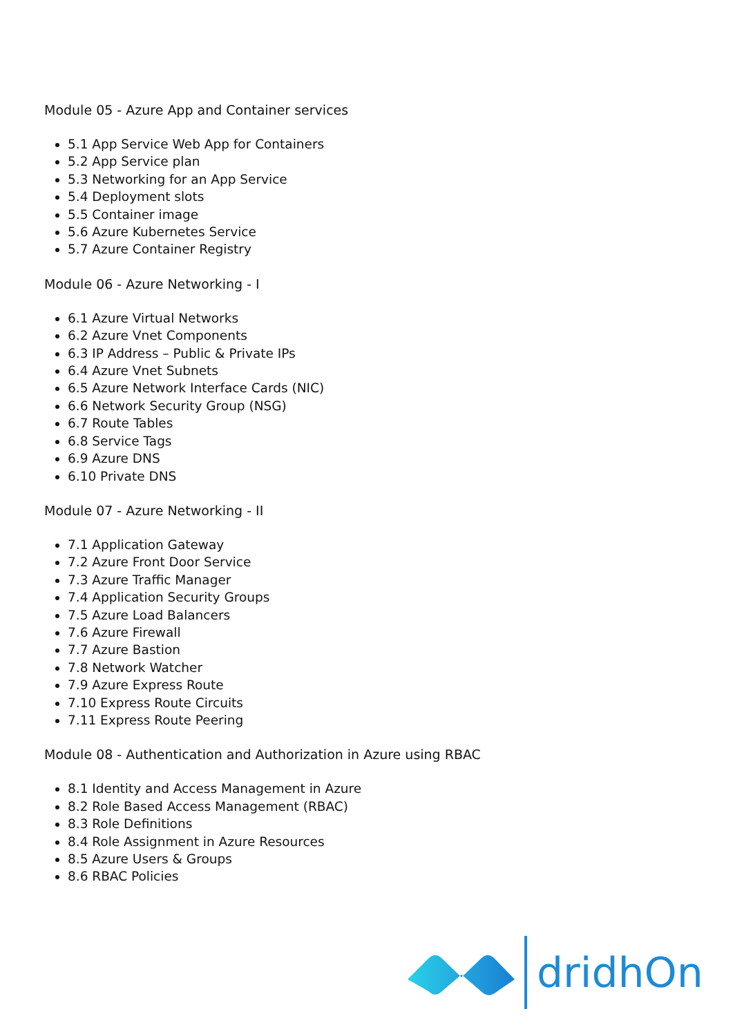Module 05 - Azure App and Container services
5.1 App Service Web App for Containers
5.2 App Service plan
5.3 Networking for an App Service
5.4 Deployment slots
5.5 Container image
5.6 Azure Kubernetes Service
5.7 Azure Container Registry
Module 06 - Azure Networking - I
6.1 Azure Virtual Networks
6.2 Azure Vnet Components
6.3 IP Address – Public & Private IPs
6.4 Azure Vnet Subnets
6.5 Azure Network Interface Cards (NIC)
6.6 Network Security Group (NSG)
6.7 Route Tables
6.8 Service Tags
6.9 Azure DNS
6.10 Private DNS
Module 07 - Azure Networking - II
7.1 Application Gateway
7.2 Azure Front Door Service
7.3 Azure Traffic Manager
7.4 Application Security Groups
7.5 Azure Load Balancers
7.6 Azure Firewall
7.7 Azure Bastion
7.8 Network Watcher
7.9 Azure Express Route
7.10 Express Route Circuits
7.11 Express Route Peering
Module 08 - Authentication and Authorization in Azure using RBAC
8.1 Identity and Access Management in Azure
8.2 Role Based Access Management (RBAC)
8.3 Role Definitions
8.4 Role Assignment in Azure Resources
8.5 Azure Users & Groups
8.6 RBAC Policies
dridhOn